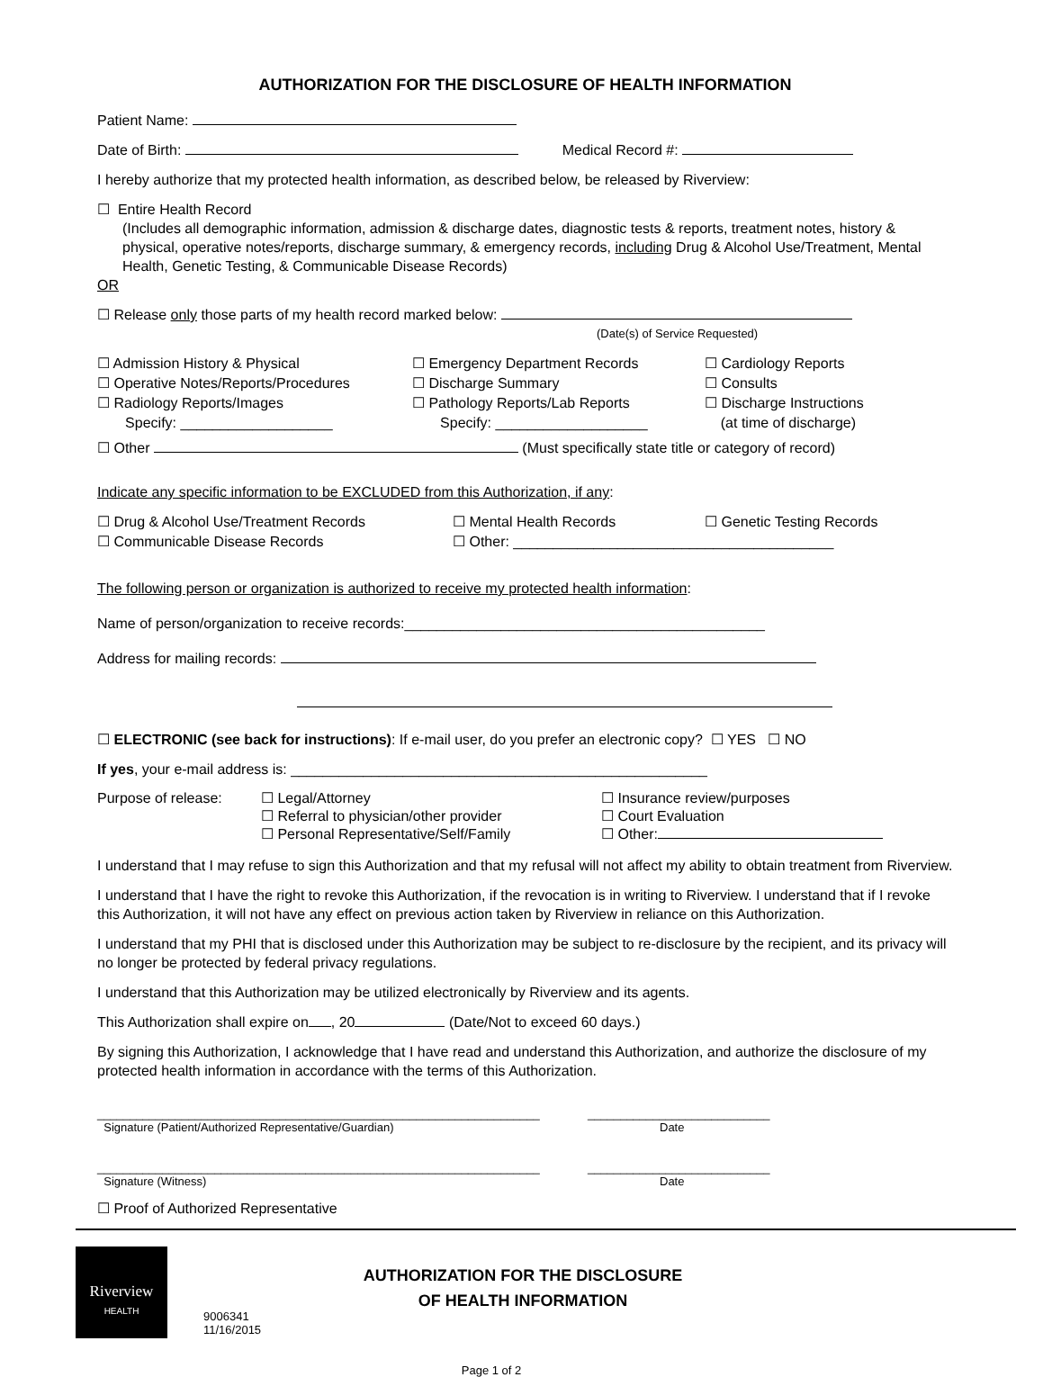AUTHORIZATION FOR THE DISCLOSURE OF HEALTH INFORMATION
Patient Name:
Date of Birth: Medical Record #:
I hereby authorize that my protected health information, as described below, be released by Riverview:
☐ Entire Health Record
(Includes all demographic information, admission & discharge dates, diagnostic tests & reports, treatment notes, history & physical, operative notes/reports, discharge summary, & emergency records, including Drug & Alcohol Use/Treatment, Mental Health, Genetic Testing, & Communicable Disease Records)
OR
☐ Release only those parts of my health record marked below:
(Date(s) of Service Requested)
☐ Admission History & Physical ☐ Emergency Department Records ☐ Cardiology Reports
☐ Operative Notes/Reports/Procedures ☐ Discharge Summary ☐ Consults
☐ Radiology Reports/Images
Specify: ___________________
☐ Pathology Reports/Lab Reports
Specify: ___________________
☐ Discharge Instructions
(at time of discharge)
☐ Other (Must specifically state title or category of record)
Indicate any specific information to be EXCLUDED from this Authorization, if any:
☐ Drug & Alcohol Use/Treatment Records ☐ Mental Health Records ☐ Genetic Testing Records
☐ Communicable Disease Records ☐ Other: ________________________________________
The following person or organization is authorized to receive my protected health information:
Name of person/organization to receive records:_____________________________________________
Address for mailing records:
☐ ELECTRONIC (see back for instructions): If e-mail user, do you prefer an electronic copy? ☐ YES ☐ NO
If yes, your e-mail address is: ____________________________________________________
Purpose of release:
☐ Legal/Attorney
☐ Referral to physician/other provider
☐ Personal Representative/Self/Family
☐ Insurance review/purposes
☐ Court Evaluation
☐ Other:
I understand that I may refuse to sign this Authorization and that my refusal will not affect my ability to obtain treatment from Riverview.
I understand that I have the right to revoke this Authorization, if the revocation is in writing to Riverview. I understand that if I revoke this Authorization, it will not have any effect on previous action taken by Riverview in reliance on this Authorization.
I understand that my PHI that is disclosed under this Authorization may be subject to re-disclosure by the recipient, and its privacy will no longer be protected by federal privacy regulations.
I understand that this Authorization may be utilized electronically by Riverview and its agents.
This Authorization shall expire on , 20 (Date/Not to exceed 60 days.)
By signing this Authorization, I acknowledge that I have read and understand this Authorization, and authorize the disclosure of my protected health information in accordance with the terms of this Authorization.
____________________________________________________________________
Signature (Patient/Authorized Representative/Guardian)
____________________________
Date
____________________________________________________________________
Signature (Witness)
____________________________
Date
☐ Proof of Authorized Representative
Riverview
HEALTH
9006341
11/16/2015
AUTHORIZATION FOR THE DISCLOSURE
OF HEALTH INFORMATION
Page 1 of 2